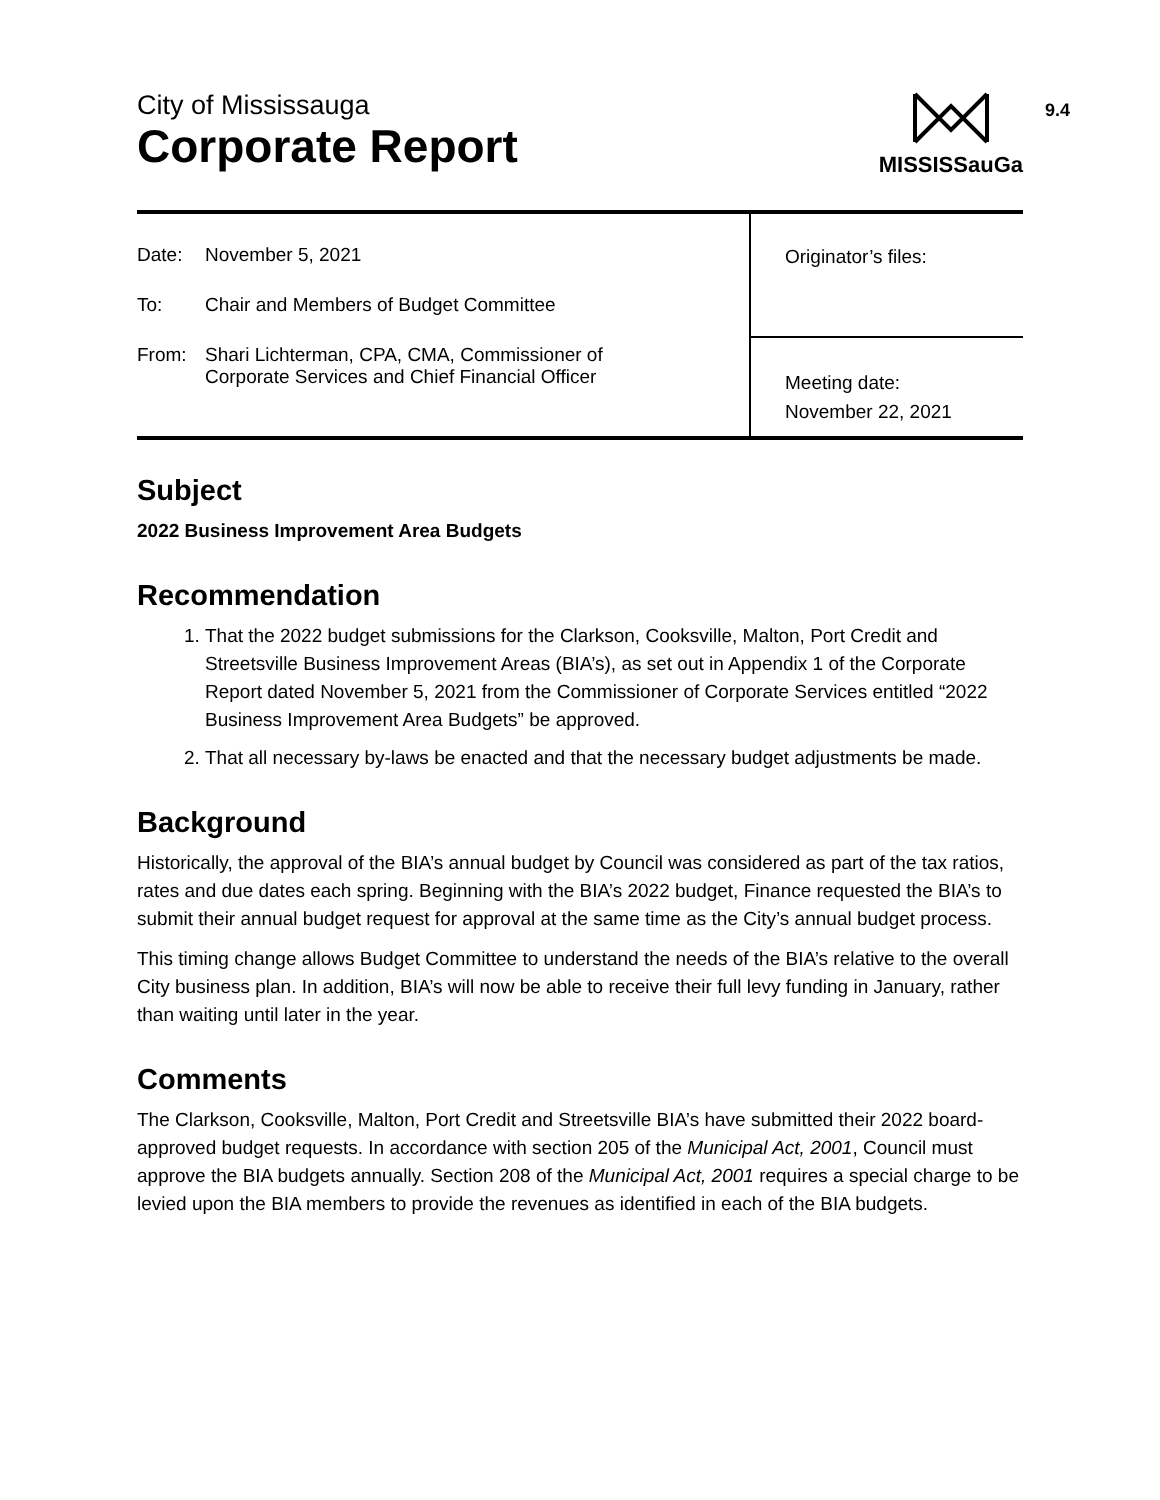9.4
City of Mississauga
Corporate Report
MISSISSauGa
| Date: November 5, 2021 To: Chair and Members of Budget Committee From: Shari Lichterman, CPA, CMA, Commissioner of Corporate Services and Chief Financial Officer | Originator’s files: |
| | Meeting date: November 22, 2021 |
Subject
2022 Business Improvement Area Budgets
Recommendation
1. That the 2022 budget submissions for the Clarkson, Cooksville, Malton, Port Credit and Streetsville Business Improvement Areas (BIA’s), as set out in Appendix 1 of the Corporate Report dated November 5, 2021 from the Commissioner of Corporate Services entitled “2022 Business Improvement Area Budgets” be approved.
2. That all necessary by-laws be enacted and that the necessary budget adjustments be made.
Background
Historically, the approval of the BIA’s annual budget by Council was considered as part of the tax ratios, rates and due dates each spring. Beginning with the BIA’s 2022 budget, Finance requested the BIA’s to submit their annual budget request for approval at the same time as the City’s annual budget process.
This timing change allows Budget Committee to understand the needs of the BIA’s relative to the overall City business plan. In addition, BIA’s will now be able to receive their full levy funding in January, rather than waiting until later in the year.
Comments
The Clarkson, Cooksville, Malton, Port Credit and Streetsville BIA’s have submitted their 2022 board-approved budget requests. In accordance with section 205 of the Municipal Act, 2001, Council must approve the BIA budgets annually. Section 208 of the Municipal Act, 2001 requires a special charge to be levied upon the BIA members to provide the revenues as identified in each of the BIA budgets.